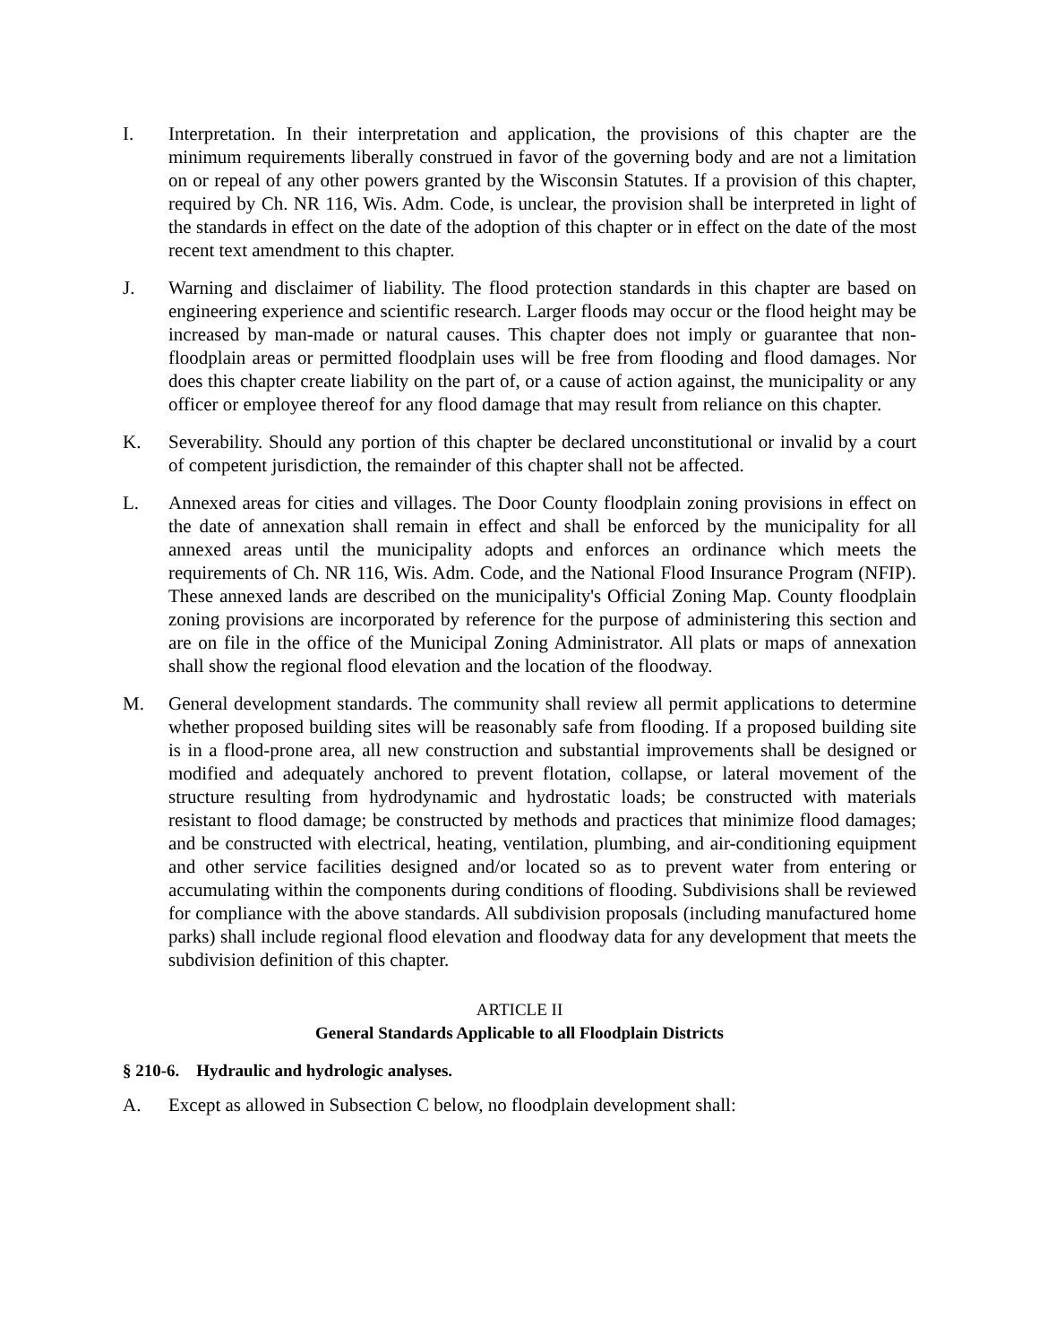I. Interpretation. In their interpretation and application, the provisions of this chapter are the minimum requirements liberally construed in favor of the governing body and are not a limitation on or repeal of any other powers granted by the Wisconsin Statutes. If a provision of this chapter, required by Ch. NR 116, Wis. Adm. Code, is unclear, the provision shall be interpreted in light of the standards in effect on the date of the adoption of this chapter or in effect on the date of the most recent text amendment to this chapter.
J. Warning and disclaimer of liability. The flood protection standards in this chapter are based on engineering experience and scientific research. Larger floods may occur or the flood height may be increased by man-made or natural causes. This chapter does not imply or guarantee that non-floodplain areas or permitted floodplain uses will be free from flooding and flood damages. Nor does this chapter create liability on the part of, or a cause of action against, the municipality or any officer or employee thereof for any flood damage that may result from reliance on this chapter.
K. Severability. Should any portion of this chapter be declared unconstitutional or invalid by a court of competent jurisdiction, the remainder of this chapter shall not be affected.
L. Annexed areas for cities and villages. The Door County floodplain zoning provisions in effect on the date of annexation shall remain in effect and shall be enforced by the municipality for all annexed areas until the municipality adopts and enforces an ordinance which meets the requirements of Ch. NR 116, Wis. Adm. Code, and the National Flood Insurance Program (NFIP). These annexed lands are described on the municipality's Official Zoning Map. County floodplain zoning provisions are incorporated by reference for the purpose of administering this section and are on file in the office of the Municipal Zoning Administrator. All plats or maps of annexation shall show the regional flood elevation and the location of the floodway.
M. General development standards. The community shall review all permit applications to determine whether proposed building sites will be reasonably safe from flooding. If a proposed building site is in a flood-prone area, all new construction and substantial improvements shall be designed or modified and adequately anchored to prevent flotation, collapse, or lateral movement of the structure resulting from hydrodynamic and hydrostatic loads; be constructed with materials resistant to flood damage; be constructed by methods and practices that minimize flood damages; and be constructed with electrical, heating, ventilation, plumbing, and air-conditioning equipment and other service facilities designed and/or located so as to prevent water from entering or accumulating within the components during conditions of flooding. Subdivisions shall be reviewed for compliance with the above standards. All subdivision proposals (including manufactured home parks) shall include regional flood elevation and floodway data for any development that meets the subdivision definition of this chapter.
ARTICLE II
General Standards Applicable to all Floodplain Districts
§ 210-6. Hydraulic and hydrologic analyses.
A. Except as allowed in Subsection C below, no floodplain development shall: